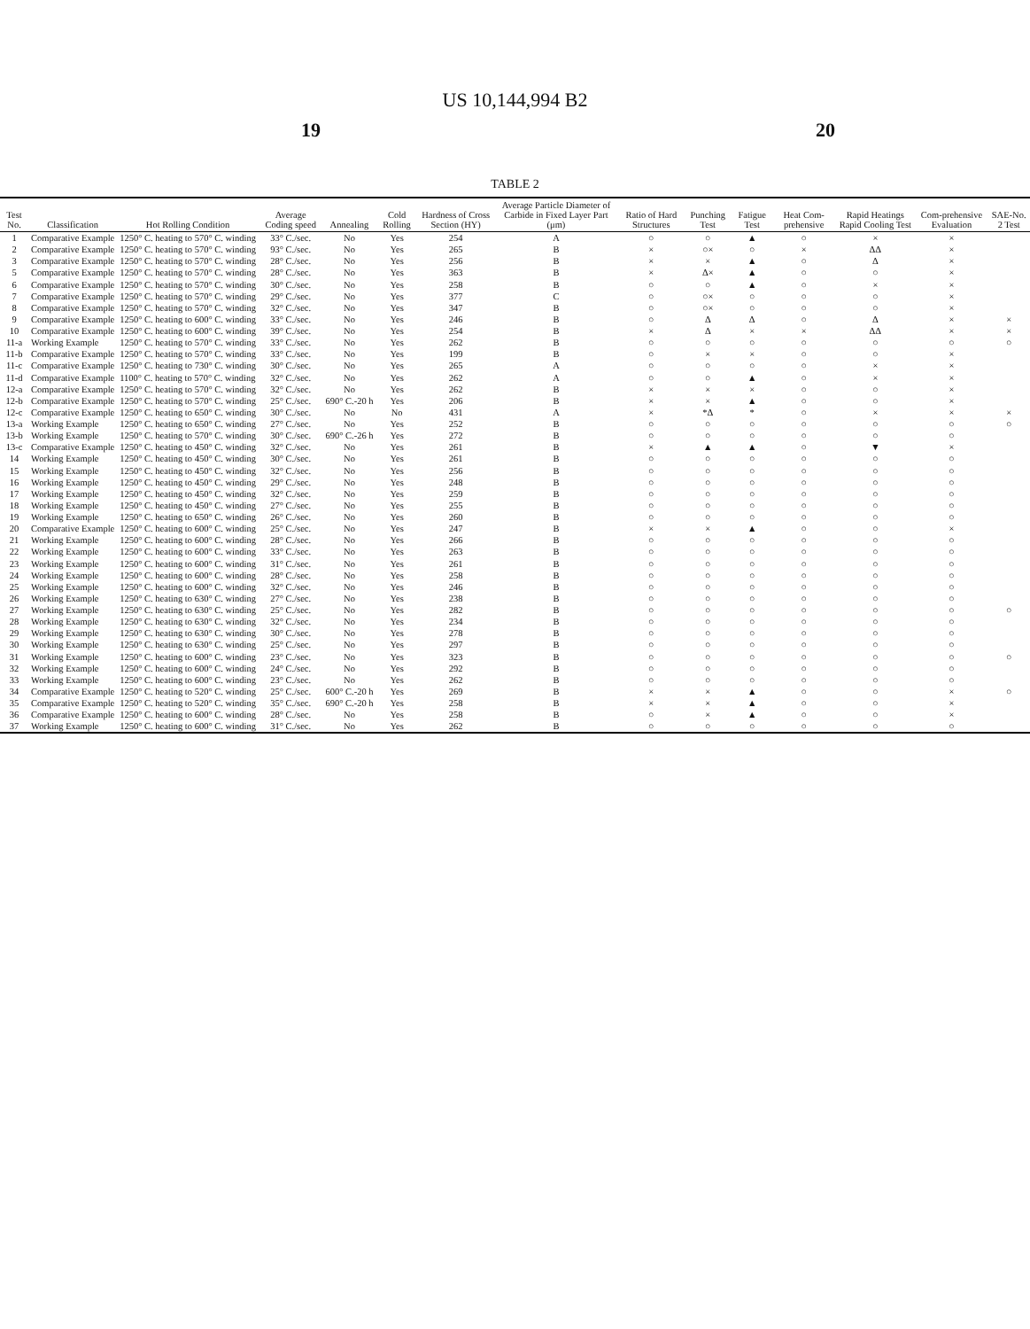US 10,144,994 B2
19 20
TABLE 2
| Test No. | Classification | Hot Rolling Condition | Average Coding speed | Annealing | Cold Rolling | Hardness of Cross Section (HY) | Average Particle Diameter of Carbide in Fixed Layer Part (μm) | Ratio of Hard Structures | Punching Test | Fatigue Test | Heat Com-prehensive | Rapid Heatings Rapid Cooling Test | Com-prehensive Evaluation | SAE-No. 2 Test |
| --- | --- | --- | --- | --- | --- | --- | --- | --- | --- | --- | --- | --- | --- | --- |
| 1 | Comparative Example | 1250° C. heating to 570° C. winding | 33° C./sec. | No | Yes | 254 | A | ○ | ○ | ▲ | ○ | × | × | |
| 2 | Comparative Example | 1250° C. heating to 570° C. winding | 93° C./sec. | No | Yes | 265 | B | × | ○× | ○ | × | ΔΔ | × | |
| 3 | Comparative Example | 1250° C. heating to 570° C. winding | 28° C./sec. | No | Yes | 256 | B | × | × | ▲ | ○ | Δ | × | |
| 5 | Comparative Example | 1250° C. heating to 570° C. winding | 28° C./sec. | No | Yes | 363 | B | × | Δ× | ▲ | ○ | ○ | × | |
| 6 | Comparative Example | 1250° C. heating to 570° C. winding | 30° C./sec. | No | Yes | 258 | B | ○ | ○ | ▲ | ○ | × | × | |
| 7 | Comparative Example | 1250° C. heating to 570° C. winding | 29° C./sec. | No | Yes | 377 | C | ○ | ○× | ○ | ○ | ○ | × | |
| 8 | Comparative Example | 1250° C. heating to 570° C. winding | 32° C./sec. | No | Yes | 347 | B | ○ | ○× | ○ | ○ | ○ | × | |
| 9 | Comparative Example | 1250° C. heating to 600° C. winding | 33° C./sec. | No | Yes | 246 | B | ○ | Δ | Δ | ○ | Δ | × | × |
| 10 | Comparative Example | 1250° C. heating to 600° C. winding | 39° C./sec. | No | Yes | 254 | B | × | Δ | × | × | ΔΔ | × | × |
| 11-a | Working Example | 1250° C. heating to 570° C. winding | 33° C./sec. | No | Yes | 262 | B | ○ | ○ | ○ | ○ | ○ | ○ | ○ |
| 11-b | Comparative Example | 1250° C. heating to 570° C. winding | 33° C./sec. | No | Yes | 199 | B | ○ | × | × | ○ | ○ | × | |
| 11-c | Comparative Example | 1250° C. heating to 730° C. winding | 30° C./sec. | No | Yes | 265 | A | ○ | ○ | ○ | ○ | × | × | |
| 11-d | Comparative Example | 1100° C. heating to 570° C. winding | 32° C./sec. | No | Yes | 262 | A | ○ | ○ | ▲ | ○ | × | × | |
| 12-a | Comparative Example | 1250° C. heating to 570° C. winding | 32° C./sec. | No | Yes | 262 | B | × | × | × | ○ | ○ | × | |
| 12-b | Comparative Example | 1250° C. heating to 570° C. winding | 25° C./sec. | 690° C.-20 h | Yes | 206 | B | × | × | ▲ | ○ | ○ | × | |
| 12-c | Comparative Example | 1250° C. heating to 650° C. winding | 30° C./sec. | No | No | 431 | A | × | *Δ | * | ○ | × | × | × |
| 13-a | Working Example | 1250° C. heating to 650° C. winding | 27° C./sec. | No | Yes | 252 | B | ○ | ○ | ○ | ○ | ○ | ○ | ○ |
| 13-b | Working Example | 1250° C. heating to 570° C. winding | 30° C./sec. | 690° C.-26 h | Yes | 272 | B | ○ | ○ | ○ | ○ | ○ | ○ | |
| 13-c | Comparative Example | 1250° C. heating to 450° C. winding | 32° C./sec. | No | Yes | 261 | B | × | ▲ | ▲ | ○ | ▼ | × | |
| 14 | Working Example | 1250° C. heating to 450° C. winding | 30° C./sec. | No | Yes | 261 | B | ○ | ○ | ○ | ○ | ○ | ○ | |
| 15 | Working Example | 1250° C. heating to 450° C. winding | 32° C./sec. | No | Yes | 256 | B | ○ | ○ | ○ | ○ | ○ | ○ | |
| 16 | Working Example | 1250° C. heating to 450° C. winding | 29° C./sec. | No | Yes | 248 | B | ○ | ○ | ○ | ○ | ○ | ○ | |
| 17 | Working Example | 1250° C. heating to 450° C. winding | 32° C./sec. | No | Yes | 259 | B | ○ | ○ | ○ | ○ | ○ | ○ | |
| 18 | Working Example | 1250° C. heating to 450° C. winding | 27° C./sec. | No | Yes | 255 | B | ○ | ○ | ○ | ○ | ○ | ○ | |
| 19 | Working Example | 1250° C. heating to 650° C. winding | 26° C./sec. | No | Yes | 260 | B | ○ | ○ | ○ | ○ | ○ | ○ | |
| 20 | Comparative Example | 1250° C. heating to 600° C. winding | 25° C./sec. | No | Yes | 247 | B | × | × | ▲ | ○ | ○ | × | |
| 21 | Working Example | 1250° C. heating to 600° C. winding | 28° C./sec. | No | Yes | 266 | B | ○ | ○ | ○ | ○ | ○ | ○ | |
| 22 | Working Example | 1250° C. heating to 600° C. winding | 33° C./sec. | No | Yes | 263 | B | ○ | ○ | ○ | ○ | ○ | ○ | |
| 23 | Working Example | 1250° C. heating to 600° C. winding | 31° C./sec. | No | Yes | 261 | B | ○ | ○ | ○ | ○ | ○ | ○ | |
| 24 | Working Example | 1250° C. heating to 600° C. winding | 28° C./sec. | No | Yes | 258 | B | ○ | ○ | ○ | ○ | ○ | ○ | |
| 25 | Working Example | 1250° C. heating to 600° C. winding | 32° C./sec. | No | Yes | 246 | B | ○ | ○ | ○ | ○ | ○ | ○ | |
| 26 | Working Example | 1250° C. heating to 630° C. winding | 27° C./sec. | No | Yes | 238 | B | ○ | ○ | ○ | ○ | ○ | ○ | |
| 27 | Working Example | 1250° C. heating to 630° C. winding | 25° C./sec. | No | Yes | 282 | B | ○ | ○ | ○ | ○ | ○ | ○ | ○ |
| 28 | Working Example | 1250° C. heating to 630° C. winding | 32° C./sec. | No | Yes | 234 | B | ○ | ○ | ○ | ○ | ○ | ○ | |
| 29 | Working Example | 1250° C. heating to 630° C. winding | 30° C./sec. | No | Yes | 278 | B | ○ | ○ | ○ | ○ | ○ | ○ | |
| 30 | Working Example | 1250° C. heating to 630° C. winding | 25° C./sec. | No | Yes | 297 | B | ○ | ○ | ○ | ○ | ○ | ○ | |
| 31 | Working Example | 1250° C. heating to 600° C. winding | 23° C./sec. | No | Yes | 323 | B | ○ | ○ | ○ | ○ | ○ | ○ | ○ |
| 32 | Working Example | 1250° C. heating to 600° C. winding | 24° C./sec. | No | Yes | 292 | B | ○ | ○ | ○ | ○ | ○ | ○ | |
| 33 | Working Example | 1250° C. heating to 600° C. winding | 23° C./sec. | No | Yes | 262 | B | ○ | ○ | ○ | ○ | ○ | ○ | |
| 34 | Comparative Example | 1250° C. heating to 520° C. winding | 25° C./sec. | 600° C.-20 h | Yes | 269 | B | × | × | ▲ | ○ | ○ | × | ○ |
| 35 | Comparative Example | 1250° C. heating to 520° C. winding | 35° C./sec. | 690° C.-20 h | Yes | 258 | B | × | × | ▲ | ○ | ○ | × | |
| 36 | Comparative Example | 1250° C. heating to 600° C. winding | 28° C./sec. | No | Yes | 258 | B | ○ | × | ▲ | ○ | ○ | × | |
| 37 | Working Example | 1250° C. heating to 600° C. winding | 31° C./sec. | No | Yes | 262 | B | ○ | ○ | ○ | ○ | ○ | ○ | |